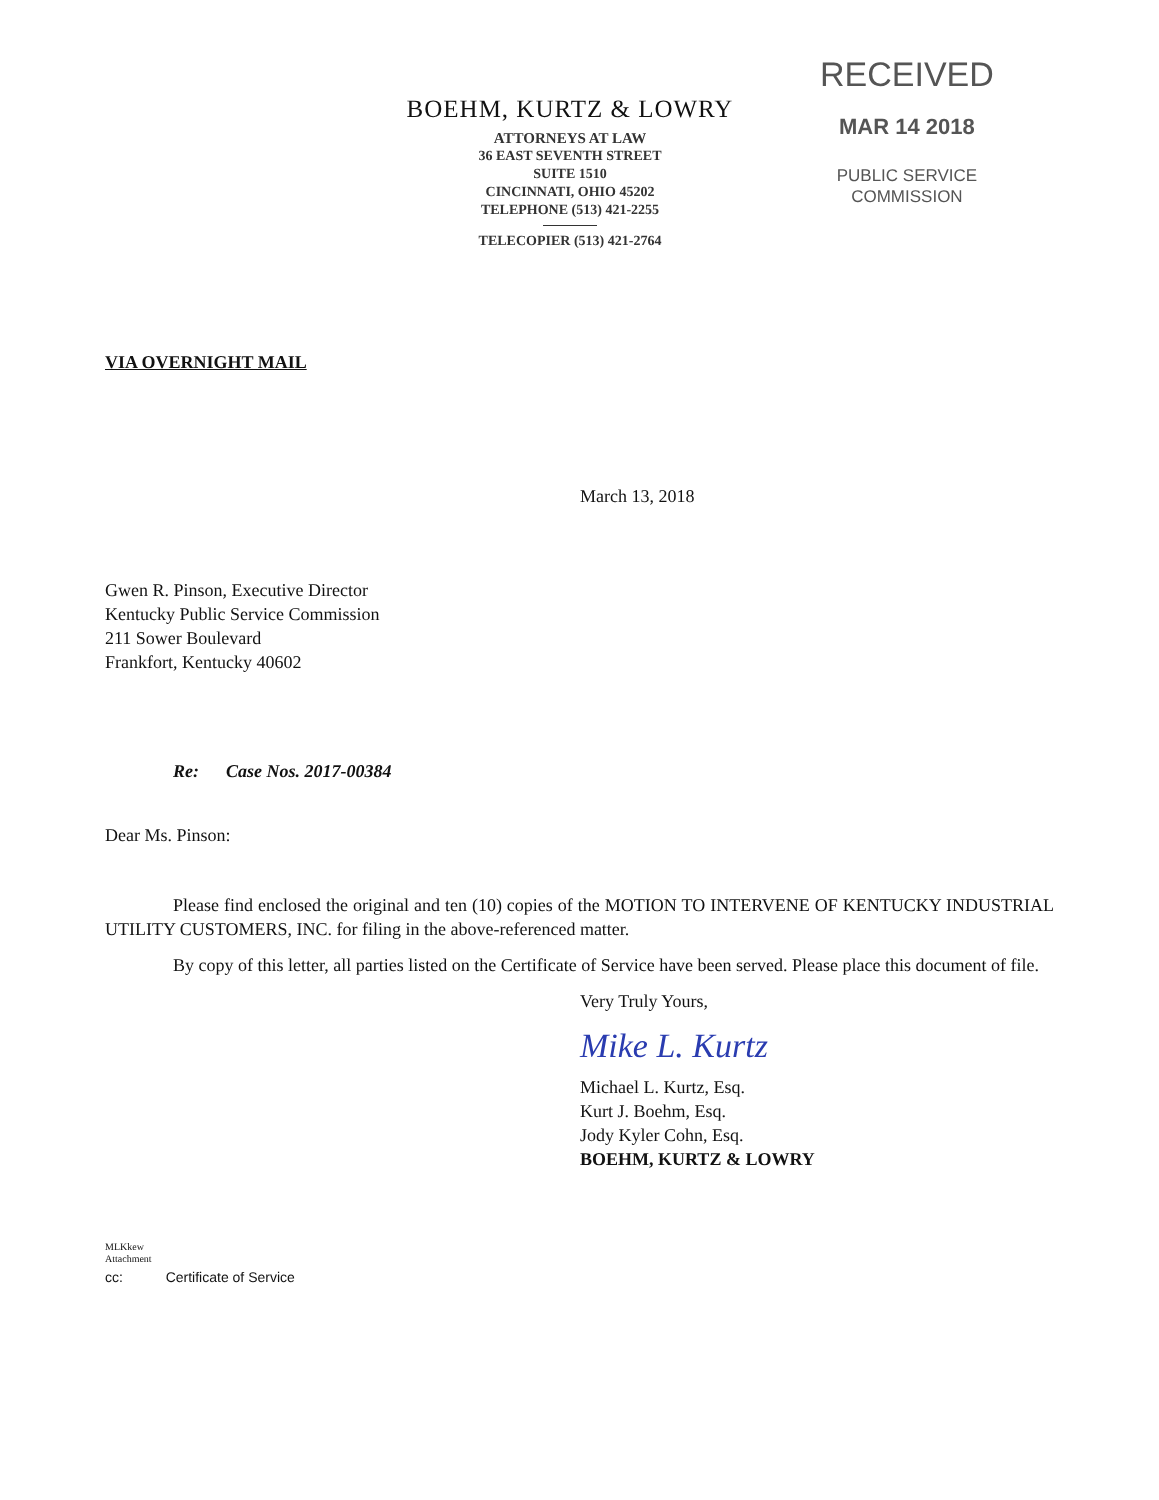BOEHM, KURTZ & LOWRY
ATTORNEYS AT LAW
36 EAST SEVENTH STREET
SUITE 1510
CINCINNATI, OHIO 45202
TELEPHONE (513) 421-2255
TELECOPIER (513) 421-2764
RECEIVED
MAR 14 2018
PUBLIC SERVICE
COMMISSION
VIA OVERNIGHT MAIL
March 13, 2018
Gwen R. Pinson, Executive Director
Kentucky Public Service Commission
211 Sower Boulevard
Frankfort, Kentucky 40602
Re: Case Nos. 2017-00384
Dear Ms. Pinson:
Please find enclosed the original and ten (10) copies of the MOTION TO INTERVENE OF KENTUCKY INDUSTRIAL UTILITY CUSTOMERS, INC. for filing in the above-referenced matter.
By copy of this letter, all parties listed on the Certificate of Service have been served. Please place this document of file.
Very Truly Yours,
Mike L. Kurtz
Michael L. Kurtz, Esq.
Kurt J. Boehm, Esq.
Jody Kyler Cohn, Esq.
BOEHM, KURTZ & LOWRY
MLKkew
Attachment
cc: Certificate of Service